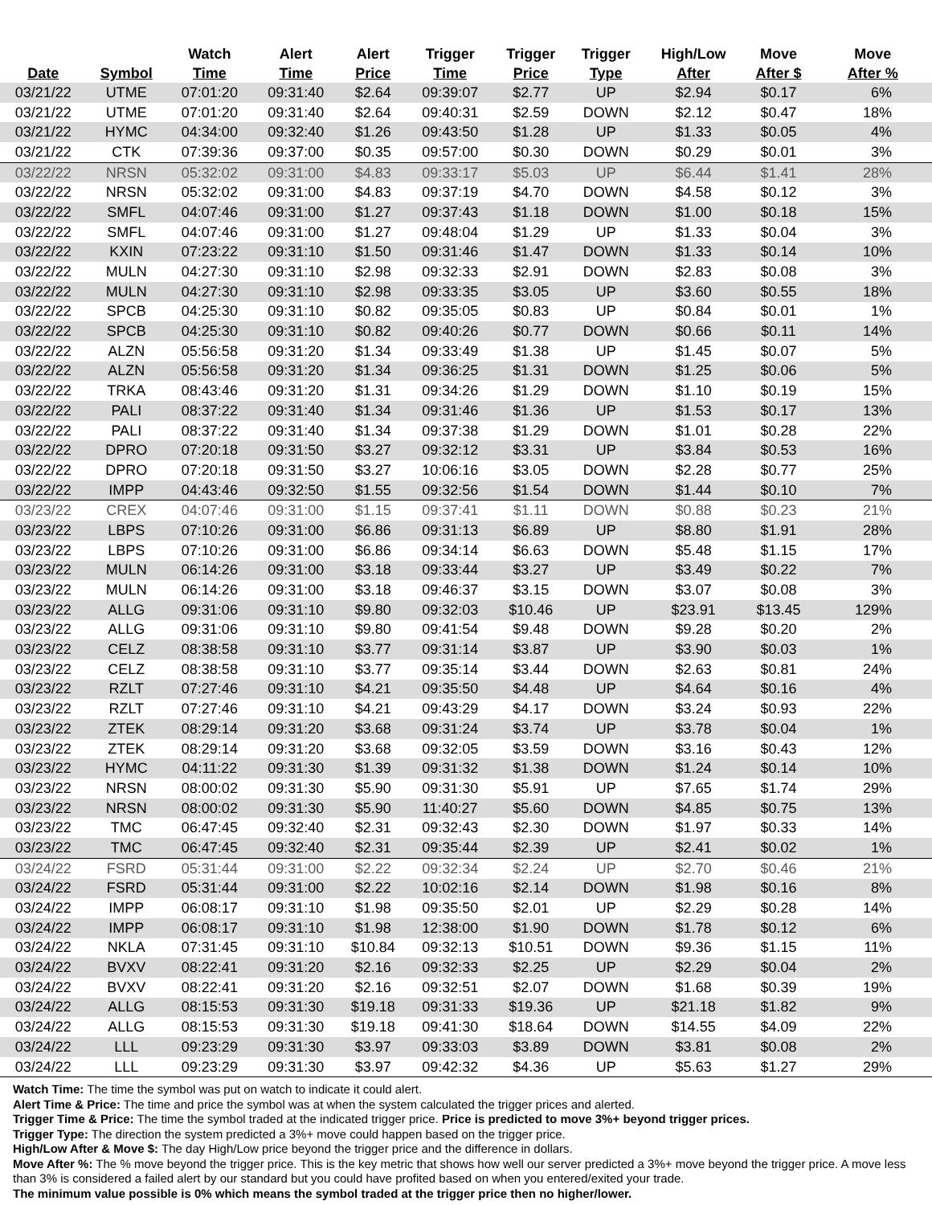| Date | Symbol | Watch Time | Alert Time | Alert Price | Trigger Time | Trigger Price | Trigger Type | High/Low After | Move After $ | Move After % |
| --- | --- | --- | --- | --- | --- | --- | --- | --- | --- | --- |
| 03/21/22 | UTME | 07:01:20 | 09:31:40 | $2.64 | 09:39:07 | $2.77 | UP | $2.94 | $0.17 | 6% |
| 03/21/22 | UTME | 07:01:20 | 09:31:40 | $2.64 | 09:40:31 | $2.59 | DOWN | $2.12 | $0.47 | 18% |
| 03/21/22 | HYMC | 04:34:00 | 09:32:40 | $1.26 | 09:43:50 | $1.28 | UP | $1.33 | $0.05 | 4% |
| 03/21/22 | CTK | 07:39:36 | 09:37:00 | $0.35 | 09:57:00 | $0.30 | DOWN | $0.29 | $0.01 | 3% |
| 03/22/22 | NRSN | 05:32:02 | 09:31:00 | $4.83 | 09:33:17 | $5.03 | UP | $6.44 | $1.41 | 28% |
| 03/22/22 | NRSN | 05:32:02 | 09:31:00 | $4.83 | 09:37:19 | $4.70 | DOWN | $4.58 | $0.12 | 3% |
| 03/22/22 | SMFL | 04:07:46 | 09:31:00 | $1.27 | 09:37:43 | $1.18 | DOWN | $1.00 | $0.18 | 15% |
| 03/22/22 | SMFL | 04:07:46 | 09:31:00 | $1.27 | 09:48:04 | $1.29 | UP | $1.33 | $0.04 | 3% |
| 03/22/22 | KXIN | 07:23:22 | 09:31:10 | $1.50 | 09:31:46 | $1.47 | DOWN | $1.33 | $0.14 | 10% |
| 03/22/22 | MULN | 04:27:30 | 09:31:10 | $2.98 | 09:32:33 | $2.91 | DOWN | $2.83 | $0.08 | 3% |
| 03/22/22 | MULN | 04:27:30 | 09:31:10 | $2.98 | 09:33:35 | $3.05 | UP | $3.60 | $0.55 | 18% |
| 03/22/22 | SPCB | 04:25:30 | 09:31:10 | $0.82 | 09:35:05 | $0.83 | UP | $0.84 | $0.01 | 1% |
| 03/22/22 | SPCB | 04:25:30 | 09:31:10 | $0.82 | 09:40:26 | $0.77 | DOWN | $0.66 | $0.11 | 14% |
| 03/22/22 | ALZN | 05:56:58 | 09:31:20 | $1.34 | 09:33:49 | $1.38 | UP | $1.45 | $0.07 | 5% |
| 03/22/22 | ALZN | 05:56:58 | 09:31:20 | $1.34 | 09:36:25 | $1.31 | DOWN | $1.25 | $0.06 | 5% |
| 03/22/22 | TRKA | 08:43:46 | 09:31:20 | $1.31 | 09:34:26 | $1.29 | DOWN | $1.10 | $0.19 | 15% |
| 03/22/22 | PALI | 08:37:22 | 09:31:40 | $1.34 | 09:31:46 | $1.36 | UP | $1.53 | $0.17 | 13% |
| 03/22/22 | PALI | 08:37:22 | 09:31:40 | $1.34 | 09:37:38 | $1.29 | DOWN | $1.01 | $0.28 | 22% |
| 03/22/22 | DPRO | 07:20:18 | 09:31:50 | $3.27 | 09:32:12 | $3.31 | UP | $3.84 | $0.53 | 16% |
| 03/22/22 | DPRO | 07:20:18 | 09:31:50 | $3.27 | 10:06:16 | $3.05 | DOWN | $2.28 | $0.77 | 25% |
| 03/22/22 | IMPP | 04:43:46 | 09:32:50 | $1.55 | 09:32:56 | $1.54 | DOWN | $1.44 | $0.10 | 7% |
| 03/23/22 | CREX | 04:07:46 | 09:31:00 | $1.15 | 09:37:41 | $1.11 | DOWN | $0.88 | $0.23 | 21% |
| 03/23/22 | LBPS | 07:10:26 | 09:31:00 | $6.86 | 09:31:13 | $6.89 | UP | $8.80 | $1.91 | 28% |
| 03/23/22 | LBPS | 07:10:26 | 09:31:00 | $6.86 | 09:34:14 | $6.63 | DOWN | $5.48 | $1.15 | 17% |
| 03/23/22 | MULN | 06:14:26 | 09:31:00 | $3.18 | 09:33:44 | $3.27 | UP | $3.49 | $0.22 | 7% |
| 03/23/22 | MULN | 06:14:26 | 09:31:00 | $3.18 | 09:46:37 | $3.15 | DOWN | $3.07 | $0.08 | 3% |
| 03/23/22 | ALLG | 09:31:06 | 09:31:10 | $9.80 | 09:32:03 | $10.46 | UP | $23.91 | $13.45 | 129% |
| 03/23/22 | ALLG | 09:31:06 | 09:31:10 | $9.80 | 09:41:54 | $9.48 | DOWN | $9.28 | $0.20 | 2% |
| 03/23/22 | CELZ | 08:38:58 | 09:31:10 | $3.77 | 09:31:14 | $3.87 | UP | $3.90 | $0.03 | 1% |
| 03/23/22 | CELZ | 08:38:58 | 09:31:10 | $3.77 | 09:35:14 | $3.44 | DOWN | $2.63 | $0.81 | 24% |
| 03/23/22 | RZLT | 07:27:46 | 09:31:10 | $4.21 | 09:35:50 | $4.48 | UP | $4.64 | $0.16 | 4% |
| 03/23/22 | RZLT | 07:27:46 | 09:31:10 | $4.21 | 09:43:29 | $4.17 | DOWN | $3.24 | $0.93 | 22% |
| 03/23/22 | ZTEK | 08:29:14 | 09:31:20 | $3.68 | 09:31:24 | $3.74 | UP | $3.78 | $0.04 | 1% |
| 03/23/22 | ZTEK | 08:29:14 | 09:31:20 | $3.68 | 09:32:05 | $3.59 | DOWN | $3.16 | $0.43 | 12% |
| 03/23/22 | HYMC | 04:11:22 | 09:31:30 | $1.39 | 09:31:32 | $1.38 | DOWN | $1.24 | $0.14 | 10% |
| 03/23/22 | NRSN | 08:00:02 | 09:31:30 | $5.90 | 09:31:30 | $5.91 | UP | $7.65 | $1.74 | 29% |
| 03/23/22 | NRSN | 08:00:02 | 09:31:30 | $5.90 | 11:40:27 | $5.60 | DOWN | $4.85 | $0.75 | 13% |
| 03/23/22 | TMC | 06:47:45 | 09:32:40 | $2.31 | 09:32:43 | $2.30 | DOWN | $1.97 | $0.33 | 14% |
| 03/23/22 | TMC | 06:47:45 | 09:32:40 | $2.31 | 09:35:44 | $2.39 | UP | $2.41 | $0.02 | 1% |
| 03/24/22 | FSRD | 05:31:44 | 09:31:00 | $2.22 | 09:32:34 | $2.24 | UP | $2.70 | $0.46 | 21% |
| 03/24/22 | FSRD | 05:31:44 | 09:31:00 | $2.22 | 10:02:16 | $2.14 | DOWN | $1.98 | $0.16 | 8% |
| 03/24/22 | IMPP | 06:08:17 | 09:31:10 | $1.98 | 09:35:50 | $2.01 | UP | $2.29 | $0.28 | 14% |
| 03/24/22 | IMPP | 06:08:17 | 09:31:10 | $1.98 | 12:38:00 | $1.90 | DOWN | $1.78 | $0.12 | 6% |
| 03/24/22 | NKLA | 07:31:45 | 09:31:10 | $10.84 | 09:32:13 | $10.51 | DOWN | $9.36 | $1.15 | 11% |
| 03/24/22 | BVXV | 08:22:41 | 09:31:20 | $2.16 | 09:32:33 | $2.25 | UP | $2.29 | $0.04 | 2% |
| 03/24/22 | BVXV | 08:22:41 | 09:31:20 | $2.16 | 09:32:51 | $2.07 | DOWN | $1.68 | $0.39 | 19% |
| 03/24/22 | ALLG | 08:15:53 | 09:31:30 | $19.18 | 09:31:33 | $19.36 | UP | $21.18 | $1.82 | 9% |
| 03/24/22 | ALLG | 08:15:53 | 09:31:30 | $19.18 | 09:41:30 | $18.64 | DOWN | $14.55 | $4.09 | 22% |
| 03/24/22 | LLL | 09:23:29 | 09:31:30 | $3.97 | 09:33:03 | $3.89 | DOWN | $3.81 | $0.08 | 2% |
| 03/24/22 | LLL | 09:23:29 | 09:31:30 | $3.97 | 09:42:32 | $4.36 | UP | $5.63 | $1.27 | 29% |
Watch Time: The time the symbol was put on watch to indicate it could alert.
Alert Time & Price: The time and price the symbol was at when the system calculated the trigger prices and alerted.
Trigger Time & Price: The time the symbol traded at the indicated trigger price. Price is predicted to move 3%+ beyond trigger prices.
Trigger Type: The direction the system predicted a 3%+ move could happen based on the trigger price.
High/Low After & Move $: The day High/Low price beyond the trigger price and the difference in dollars.
Move After %: The % move beyond the trigger price. This is the key metric that shows how well our server predicted a 3%+ move beyond the trigger price. A move less than 3% is considered a failed alert by our standard but you could have profited based on when you entered/exited your trade.
The minimum value possible is 0% which means the symbol traded at the trigger price then no higher/lower.